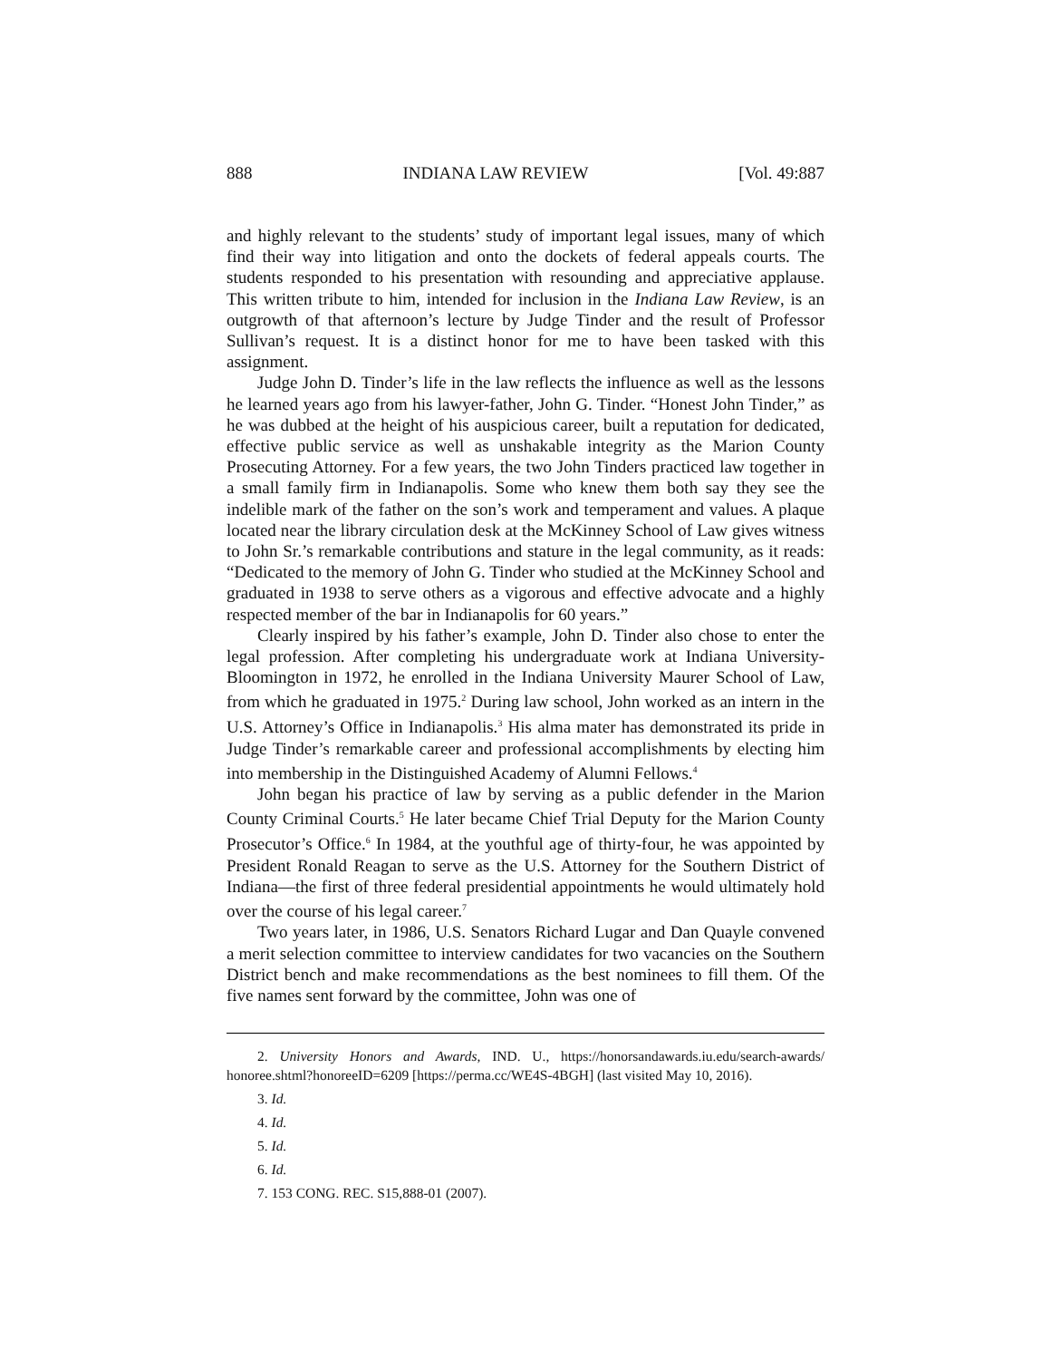888 INDIANA LAW REVIEW [Vol. 49:887
and highly relevant to the students’ study of important legal issues, many of which find their way into litigation and onto the dockets of federal appeals courts. The students responded to his presentation with resounding and appreciative applause. This written tribute to him, intended for inclusion in the Indiana Law Review, is an outgrowth of that afternoon’s lecture by Judge Tinder and the result of Professor Sullivan’s request. It is a distinct honor for me to have been tasked with this assignment.
Judge John D. Tinder’s life in the law reflects the influence as well as the lessons he learned years ago from his lawyer-father, John G. Tinder. “Honest John Tinder,” as he was dubbed at the height of his auspicious career, built a reputation for dedicated, effective public service as well as unshakable integrity as the Marion County Prosecuting Attorney. For a few years, the two John Tinders practiced law together in a small family firm in Indianapolis. Some who knew them both say they see the indelible mark of the father on the son’s work and temperament and values. A plaque located near the library circulation desk at the McKinney School of Law gives witness to John Sr.’s remarkable contributions and stature in the legal community, as it reads: “Dedicated to the memory of John G. Tinder who studied at the McKinney School and graduated in 1938 to serve others as a vigorous and effective advocate and a highly respected member of the bar in Indianapolis for 60 years.”
Clearly inspired by his father’s example, John D. Tinder also chose to enter the legal profession. After completing his undergraduate work at Indiana University-Bloomington in 1972, he enrolled in the Indiana University Maurer School of Law, from which he graduated in 1975.<sup>2</sup> During law school, John worked as an intern in the U.S. Attorney’s Office in Indianapolis.<sup>3</sup> His alma mater has demonstrated its pride in Judge Tinder’s remarkable career and professional accomplishments by electing him into membership in the Distinguished Academy of Alumni Fellows.<sup>4</sup>
John began his practice of law by serving as a public defender in the Marion County Criminal Courts.<sup>5</sup> He later became Chief Trial Deputy for the Marion County Prosecutor’s Office.<sup>6</sup> In 1984, at the youthful age of thirty-four, he was appointed by President Ronald Reagan to serve as the U.S. Attorney for the Southern District of Indiana—the first of three federal presidential appointments he would ultimately hold over the course of his legal career.<sup>7</sup>
Two years later, in 1986, U.S. Senators Richard Lugar and Dan Quayle convened a merit selection committee to interview candidates for two vacancies on the Southern District bench and make recommendations as the best nominees to fill them. Of the five names sent forward by the committee, John was one of
2. University Honors and Awards, IND. U., https://honorsandawards.iu.edu/search-awards/ honoree.shtml?honoreeID=6209 [https://perma.cc/WE4S-4BGH] (last visited May 10, 2016).
3. Id.
4. Id.
5. Id.
6. Id.
7. 153 CONG. REC. S15,888-01 (2007).